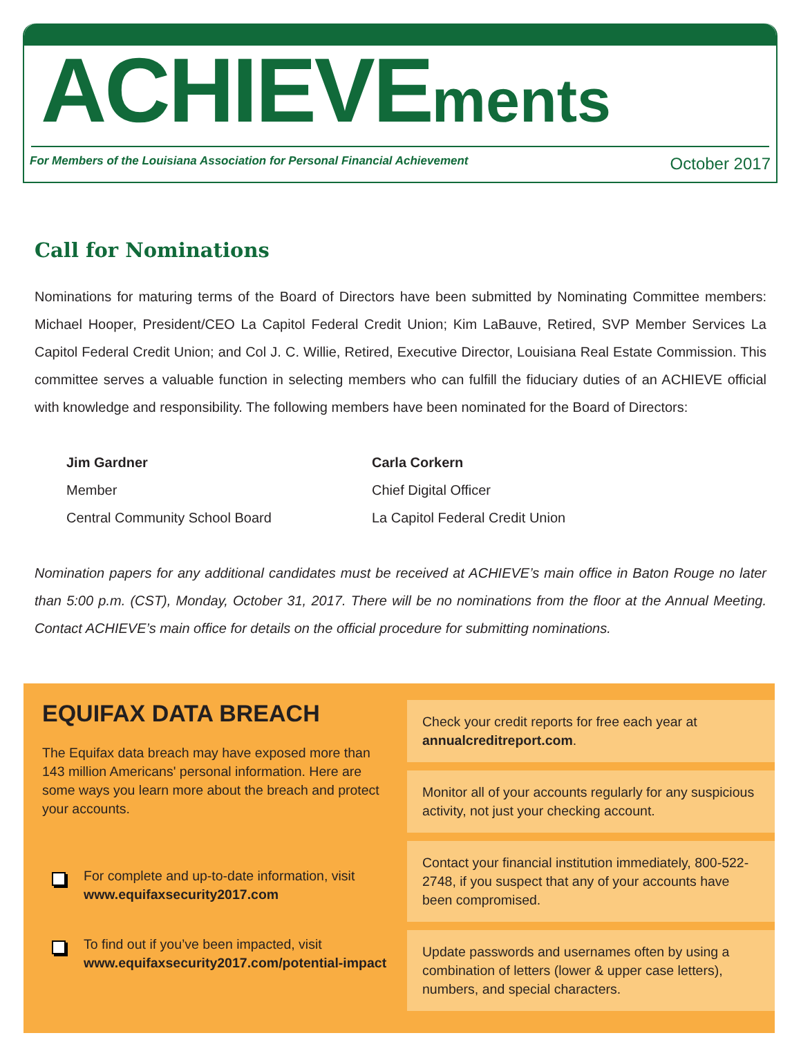ACHIEVEments
For Members of the Louisiana Association for Personal Financial Achievement October 2017
Call for Nominations
Nominations for maturing terms of the Board of Directors have been submitted by Nominating Committee members: Michael Hooper, President/CEO La Capitol Federal Credit Union; Kim LaBauve, Retired, SVP Member Services La Capitol Federal Credit Union; and Col J. C. Willie, Retired, Executive Director, Louisiana Real Estate Commission. This committee serves a valuable function in selecting members who can fulfill the fiduciary duties of an ACHIEVE official with knowledge and responsibility. The following members have been nominated for the Board of Directors:
Jim Gardner
Member
Central Community School Board
Carla Corkern
Chief Digital Officer
La Capitol Federal Credit Union
Nomination papers for any additional candidates must be received at ACHIEVE’s main office in Baton Rouge no later than 5:00 p.m. (CST), Monday, October 31, 2017. There will be no nominations from the floor at the Annual Meeting. Contact ACHIEVE’s main office for details on the official procedure for submitting nominations.
EQUIFAX DATA BREACH
The Equifax data breach may have exposed more than 143 million Americans' personal information. Here are some ways you learn more about the breach and protect your accounts.
For complete and up-to-date information, visit www.equifaxsecurity2017.com
To find out if you’ve been impacted, visit www.equifaxsecurity2017.com/potential-impact
Check your credit reports for free each year at annualcreditreport.com.
Monitor all of your accounts regularly for any suspicious activity, not just your checking account.
Contact your financial institution immediately, 800-522-2748, if you suspect that any of your accounts have been compromised.
Update passwords and usernames often by using a combination of letters (lower & upper case letters), numbers, and special characters.